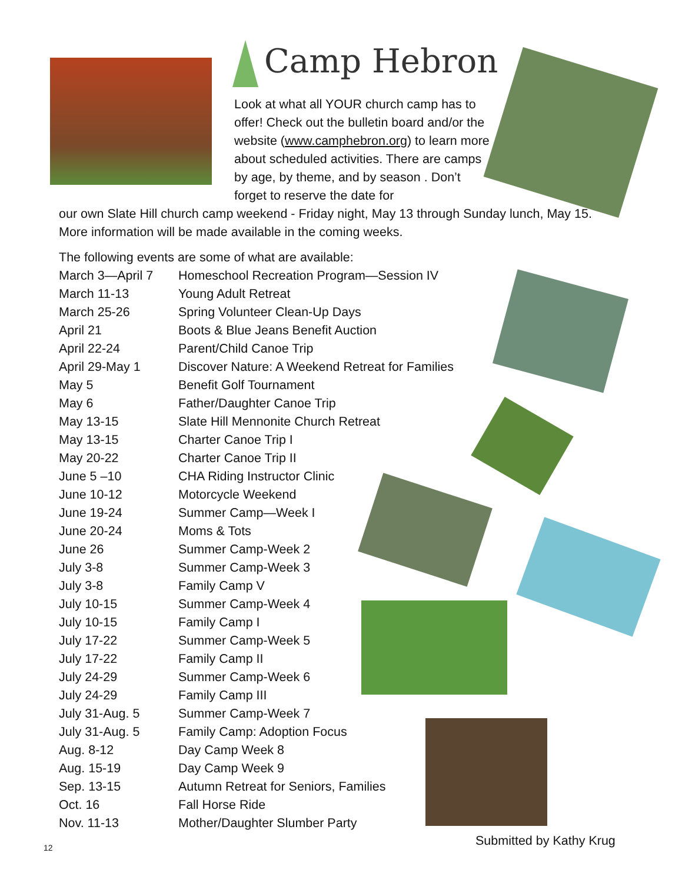Camp Hebron
Look at what all YOUR church camp has to offer! Check out the bulletin board and/or the website (www.camphebron.org) to learn more about scheduled activities. There are camps by age, by theme, and by season . Don’t forget to reserve the date for
our own Slate Hill church camp weekend - Friday night, May 13 through Sunday lunch, May 15. More information will be made available in the coming weeks.
The following events are some of what are available:
| March 3—April 7 | Homeschool Recreation Program—Session IV |
| March 11-13 | Young Adult Retreat |
| March 25-26 | Spring Volunteer Clean-Up Days |
| April 21 | Boots & Blue Jeans Benefit Auction |
| April 22-24 | Parent/Child Canoe Trip |
| April 29-May 1 | Discover Nature: A Weekend Retreat for Families |
| May 5 | Benefit Golf Tournament |
| May 6 | Father/Daughter Canoe Trip |
| May 13-15 | Slate Hill Mennonite Church Retreat |
| May 13-15 | Charter Canoe Trip I |
| May 20-22 | Charter Canoe Trip II |
| June 5 –10 | CHA Riding Instructor Clinic |
| June 10-12 | Motorcycle Weekend |
| June 19-24 | Summer Camp—Week I |
| June 20-24 | Moms & Tots |
| June 26 | Summer Camp-Week 2 |
| July 3-8 | Summer Camp-Week 3 |
| July 3-8 | Family Camp V |
| July 10-15 | Summer Camp-Week 4 |
| July 10-15 | Family Camp I |
| July 17-22 | Summer Camp-Week 5 |
| July 17-22 | Family Camp II |
| July 24-29 | Summer Camp-Week 6 |
| July 24-29 | Family Camp III |
| July 31-Aug. 5 | Summer Camp-Week 7 |
| July 31-Aug. 5 | Family Camp: Adoption Focus |
| Aug. 8-12 | Day Camp Week 8 |
| Aug. 15-19 | Day Camp Week 9 |
| Sep. 13-15 | Autumn Retreat for Seniors, Families |
| Oct. 16 | Fall Horse Ride |
| Nov. 11-13 | Mother/Daughter Slumber Party |
Submitted by Kathy Krug
12